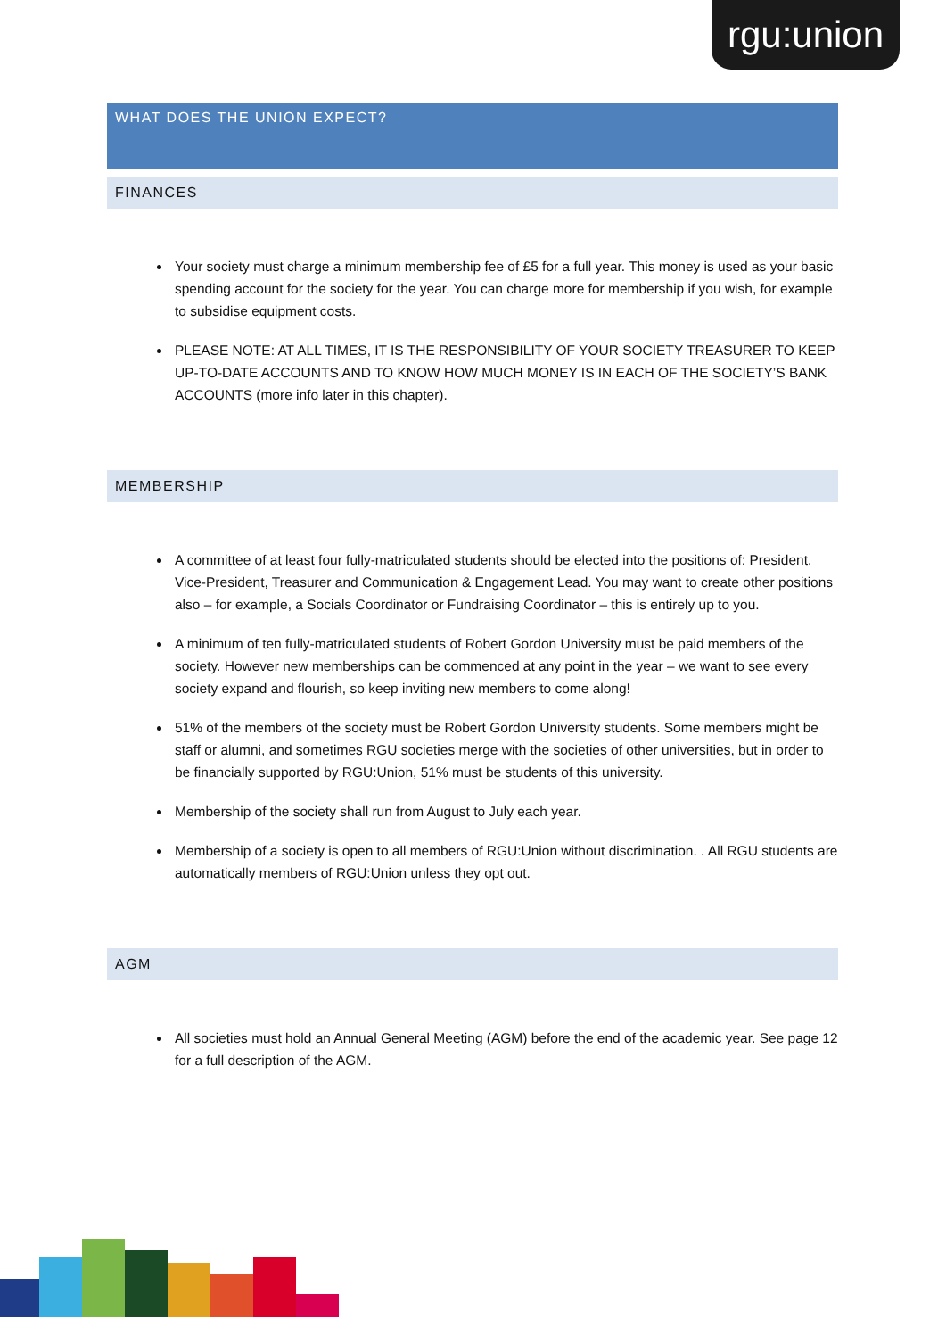rgu:union
WHAT DOES THE UNION EXPECT?
FINANCES
Your society must charge a minimum membership fee of £5 for a full year. This money is used as your basic spending account for the society for the year. You can charge more for membership if you wish, for example to subsidise equipment costs.
PLEASE NOTE: AT ALL TIMES, IT IS THE RESPONSIBILITY OF YOUR SOCIETY TREASURER TO KEEP UP-TO-DATE ACCOUNTS AND TO KNOW HOW MUCH MONEY IS IN EACH OF THE SOCIETY’S BANK ACCOUNTS (more info later in this chapter).
MEMBERSHIP
A committee of at least four fully-matriculated students should be elected into the positions of: President, Vice-President, Treasurer and Communication & Engagement Lead. You may want to create other positions also – for example, a Socials Coordinator or Fundraising Coordinator – this is entirely up to you.
A minimum of ten fully-matriculated students of Robert Gordon University must be paid members of the society. However new memberships can be commenced at any point in the year – we want to see every society expand and flourish, so keep inviting new members to come along!
51% of the members of the society must be Robert Gordon University students. Some members might be staff or alumni, and sometimes RGU societies merge with the societies of other universities, but in order to be financially supported by RGU:Union, 51% must be students of this university.
Membership of the society shall run from August to July each year.
Membership of a society is open to all members of RGU:Union without discrimination. . All RGU students are automatically members of RGU:Union unless they opt out.
AGM
All societies must hold an Annual General Meeting (AGM) before the end of the academic year. See page 12 for a full description of the AGM.